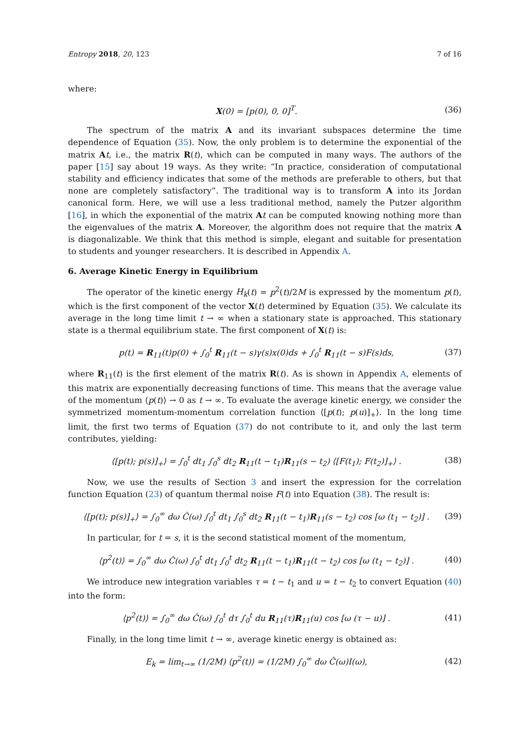Entropy 2018, 20, 123 7 of 16
where:
X(0) = [p(0), 0, 0]<sup>T</sup>. (36)
The spectrum of the matrix A and its invariant subspaces determine the time dependence of Equation (35). Now, the only problem is to determine the exponential of the matrix At, i.e., the matrix R(t), which can be computed in many ways. The authors of the paper [15] say about 19 ways. As they write: “In practice, consideration of computational stability and efficiency indicates that some of the methods are preferable to others, but that none are completely satisfactory”. The traditional way is to transform A into its Jordan canonical form. Here, we will use a less traditional method, namely the Putzer algorithm [16], in which the exponential of the matrix At can be computed knowing nothing more than the eigenvalues of the matrix A. Moreover, the algorithm does not require that the matrix A is diagonalizable. We think that this method is simple, elegant and suitable for presentation to students and younger researchers. It is described in Appendix A.
6. Average Kinetic Energy in Equilibrium
The operator of the kinetic energy H<sub>k</sub>(t) = p<sup>2</sup>(t)/2M is expressed by the momentum p(t), which is the first component of the vector X(t) determined by Equation (35). We calculate its average in the long time limit t → ∞ when a stationary state is approached. This stationary state is a thermal equilibrium state. The first component of X(t) is:
p(t) = R<sub>11</sub>(t)p(0) + ∫<sub>0</sub><sup>t</sup> R<sub>11</sub>(t − s)γ(s)x(0)ds + ∫<sub>0</sub><sup>t</sup> R<sub>11</sub>(t − s)F(s)ds, (37)
where R<sub>11</sub>(t) is the first element of the matrix R(t). As is shown in Appendix A, elements of this matrix are exponentially decreasing functions of time. This means that the average value of the momentum ⟨p(t)⟩ → 0 as t → ∞. To evaluate the average kinetic energy, we consider the symmetrized momentum-momentum correlation function ⟨[p(t); p(u)]<sub>+</sub>⟩. In the long time limit, the first two terms of Equation (37) do not contribute to it, and only the last term contributes, yielding:
⟨[p(t); p(s)]<sub>+</sub>⟩ = ∫<sub>0</sub><sup>t</sup> dt<sub>1</sub> ∫<sub>0</sub><sup>s</sup> dt<sub>2</sub> R<sub>11</sub>(t − t<sub>1</sub>)R<sub>11</sub>(s − t<sub>2</sub>) ⟨[F(t<sub>1</sub>); F(t<sub>2</sub>)]<sub>+</sub>⟩ . (38)
Now, we use the results of Section 3 and insert the expression for the correlation function Equation (23) of quantum thermal noise F(t) into Equation (38). The result is:
⟨[p(t); p(s)]<sub>+</sub>⟩ = ∫<sub>0</sub><sup>∞</sup> dω Ĉ(ω) ∫<sub>0</sub><sup>t</sup> dt<sub>1</sub> ∫<sub>0</sub><sup>s</sup> dt<sub>2</sub> R<sub>11</sub>(t − t<sub>1</sub>)R<sub>11</sub>(s − t<sub>2</sub>) cos [ω (t<sub>1</sub> − t<sub>2</sub>)] . (39)
In particular, for t = s, it is the second statistical moment of the momentum,
⟨p<sup>2</sup>(t)⟩ = ∫<sub>0</sub><sup>∞</sup> dω Ĉ(ω) ∫<sub>0</sub><sup>t</sup> dt<sub>1</sub> ∫<sub>0</sub><sup>t</sup> dt<sub>2</sub> R<sub>11</sub>(t − t<sub>1</sub>)R<sub>11</sub>(t − t<sub>2</sub>) cos [ω (t<sub>1</sub> − t<sub>2</sub>)] . (40)
We introduce new integration variables τ = t − t<sub>1</sub> and u = t − t<sub>2</sub> to convert Equation (40) into the form:
⟨p<sup>2</sup>(t)⟩ = ∫<sub>0</sub><sup>∞</sup> dω Ĉ(ω) ∫<sub>0</sub><sup>t</sup> dτ ∫<sub>0</sub><sup>t</sup> du R<sub>11</sub>(τ)R<sub>11</sub>(u) cos [ω (τ − u)] . (41)
Finally, in the long time limit t → ∞, average kinetic energy is obtained as:
E<sub>k</sub> = lim<sub>t→∞</sub> (1/2M) ⟨p<sup>2</sup>(t)⟩ = (1/2M) ∫<sub>0</sub><sup>∞</sup> dω Ĉ(ω)I(ω), (42)